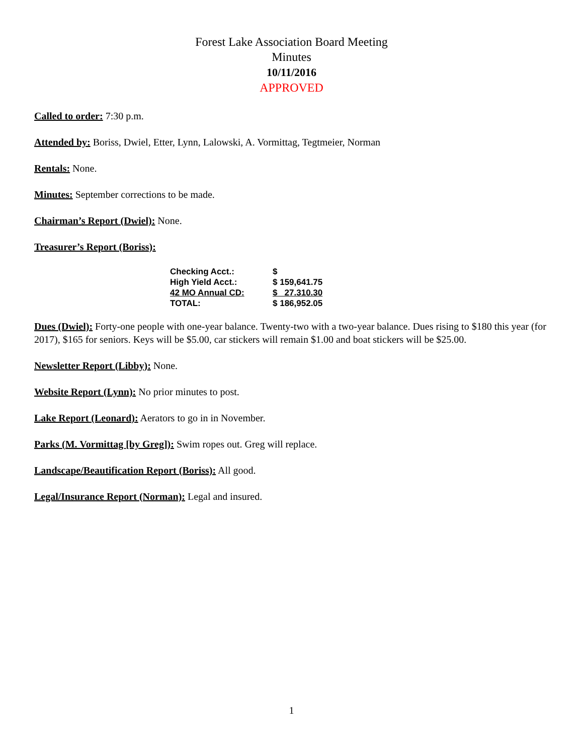Forest Lake Association Board Meeting
Minutes
10/11/2016
APPROVED
Called to order: 7:30 p.m.
Attended by: Boriss, Dwiel, Etter, Lynn, Lalowski, A. Vormittag, Tegtmeier, Norman
Rentals: None.
Minutes: September corrections to be made.
Chairman’s Report (Dwiel): None.
Treasurer’s Report (Boriss):
| Checking Acct.: | $ |
| High Yield Acct.: | $ 159,641.75 |
| 42 MO Annual CD: | $ 27.310.30 |
| TOTAL: | $ 186,952.05 |
Dues (Dwiel): Forty-one people with one-year balance. Twenty-two with a two-year balance. Dues rising to $180 this year (for 2017), $165 for seniors. Keys will be $5.00, car stickers will remain $1.00 and boat stickers will be $25.00.
Newsletter Report (Libby): None.
Website Report (Lynn): No prior minutes to post.
Lake Report (Leonard): Aerators to go in in November.
Parks (M. Vormittag [by Greg]): Swim ropes out. Greg will replace.
Landscape/Beautification Report (Boriss): All good.
Legal/Insurance Report (Norman): Legal and insured.
1